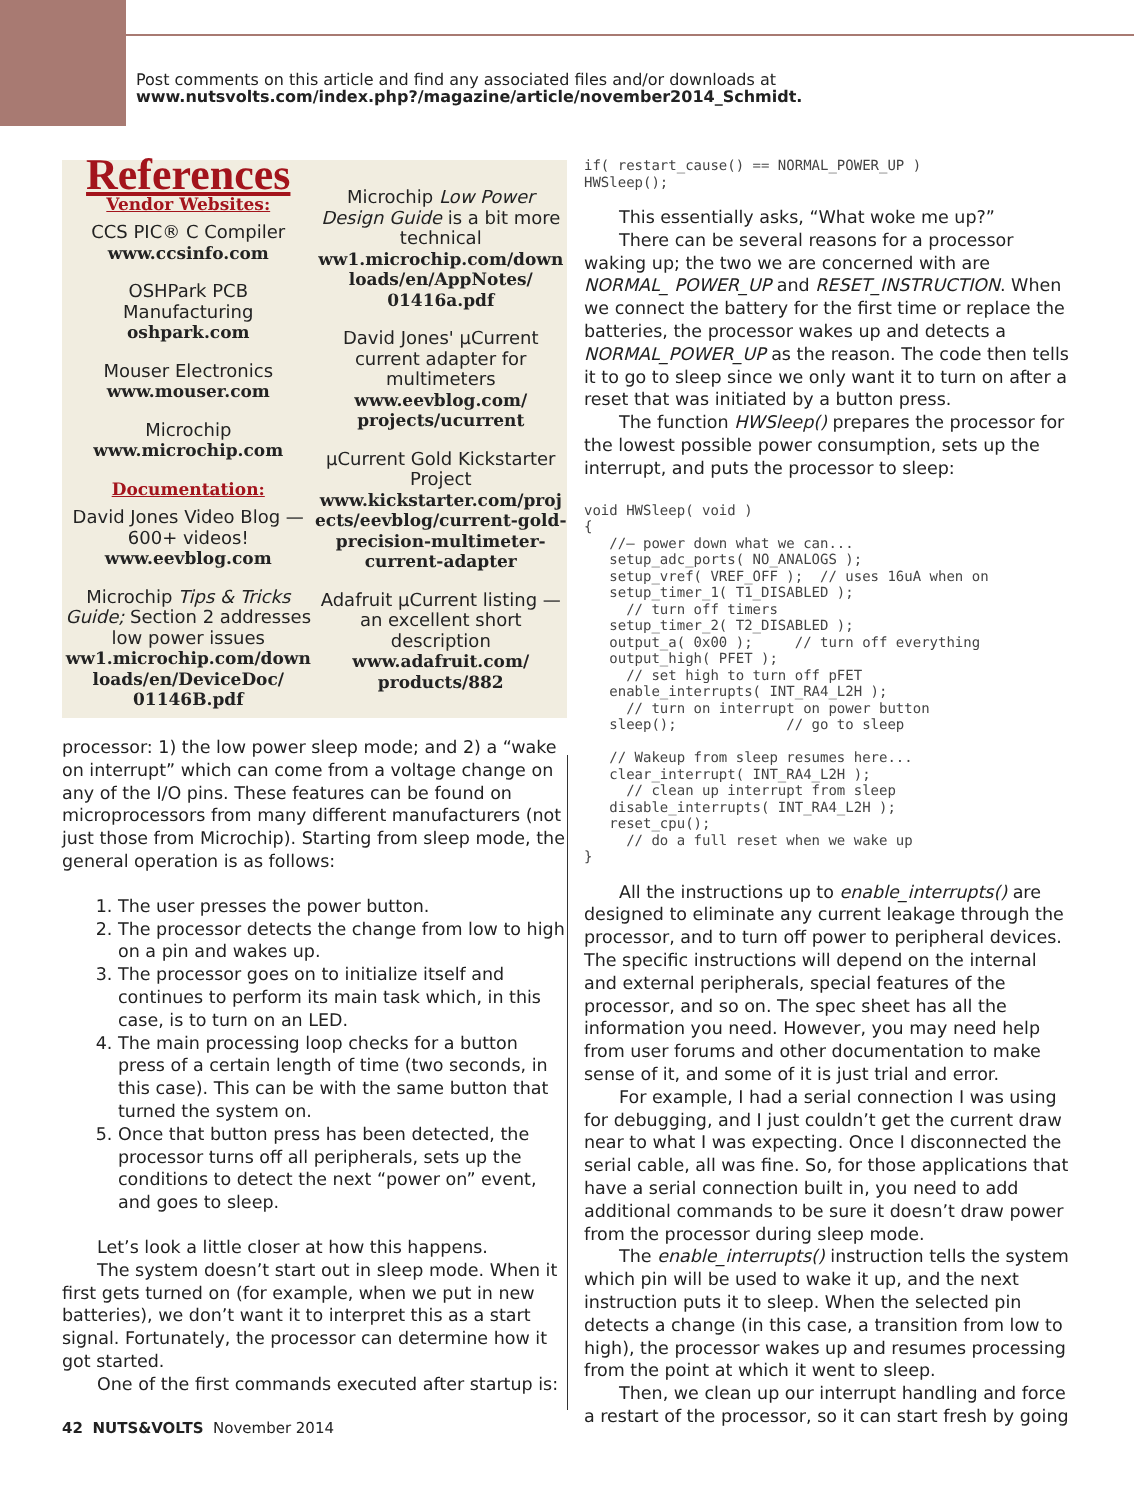Post comments on this article and find any associated files and/or downloads at
www.nutsvolts.com/index.php?/magazine/article/november2014_Schmidt.
References
Vendor Websites:
CCS PIC® C Compiler
www.ccsinfo.com
OSHPark PCB
Manufacturing
oshpark.com
Mouser Electronics
www.mouser.com
Microchip
www.microchip.com
Documentation:
David Jones Video Blog —
600+ videos!
www.eevblog.com
Microchip Tips & Tricks Guide; Section 2 addresses low power issues
ww1.microchip.com/down loads/en/DeviceDoc/ 01146B.pdf
Microchip Low Power Design Guide is a bit more technical
ww1.microchip.com/down loads/en/AppNotes/ 01416a.pdf
David Jones' µCurrent current adapter for multimeters
www.eevblog.com/ projects/ucurrent
µCurrent Gold Kickstarter Project
www.kickstarter.com/proj ects/eevblog/current-gold-precision-multimeter-current-adapter
Adafruit µCurrent listing — an excellent short description
www.adafruit.com/ products/882
processor: 1) the low power sleep mode; and 2) a “wake on interrupt” which can come from a voltage change on any of the I/O pins. These features can be found on microprocessors from many different manufacturers (not just those from Microchip). Starting from sleep mode, the general operation is as follows:
1. The user presses the power button.
2. The processor detects the change from low to high on a pin and wakes up.
3. The processor goes on to initialize itself and continues to perform its main task which, in this case, is to turn on an LED.
4. The main processing loop checks for a button press of a certain length of time (two seconds, in this case). This can be with the same button that turned the system on.
5. Once that button press has been detected, the processor turns off all peripherals, sets up the conditions to detect the next “power on” event, and goes to sleep.
Let’s look a little closer at how this happens.
The system doesn’t start out in sleep mode. When it first gets turned on (for example, when we put in new batteries), we don’t want it to interpret this as a start signal. Fortunately, the processor can determine how it got started.
One of the first commands executed after startup is:
if( restart_cause() == NORMAL_POWER_UP )
HWSleep();
This essentially asks, “What woke me up?”
There can be several reasons for a processor waking up; the two we are concerned with are NORMAL_ POWER_UP and RESET_INSTRUCTION. When we connect the battery for the first time or replace the batteries, the processor wakes up and detects a NORMAL_POWER_UP as the reason. The code then tells it to go to sleep since we only want it to turn on after a reset that was initiated by a button press.
The function HWSleep() prepares the processor for the lowest possible power consumption, sets up the interrupt, and puts the processor to sleep:
void HWSleep( void )
{
   //— power down what we can...
   setup_adc_ports( NO_ANALOGS );
   setup_vref( VREF_OFF );  // uses 16uA when on
   setup_timer_1( T1_DISABLED );
     // turn off timers
   setup_timer_2( T2_DISABLED );
   output_a( 0x00 );     // turn off everything
   output_high( PFET );
     // set high to turn off pFET
   enable_interrupts( INT_RA4_L2H );
     // turn on interrupt on power button
   sleep();             // go to sleep

   // Wakeup from sleep resumes here...
   clear_interrupt( INT_RA4_L2H );
     // clean up interrupt from sleep
   disable_interrupts( INT_RA4_L2H );
   reset_cpu();
     // do a full reset when we wake up
}
All the instructions up to enable_interrupts() are designed to eliminate any current leakage through the processor, and to turn off power to peripheral devices. The specific instructions will depend on the internal and external peripherals, special features of the processor, and so on. The spec sheet has all the information you need. However, you may need help from user forums and other documentation to make sense of it, and some of it is just trial and error.
For example, I had a serial connection I was using for debugging, and I just couldn’t get the current draw near to what I was expecting. Once I disconnected the serial cable, all was fine. So, for those applications that have a serial connection built in, you need to add additional commands to be sure it doesn’t draw power from the processor during sleep mode.
The enable_interrupts() instruction tells the system which pin will be used to wake it up, and the next instruction puts it to sleep. When the selected pin detects a change (in this case, a transition from low to high), the processor wakes up and resumes processing from the point at which it went to sleep.
Then, we clean up our interrupt handling and force a restart of the processor, so it can start fresh by going
42 NUTS&VOLTS November 2014